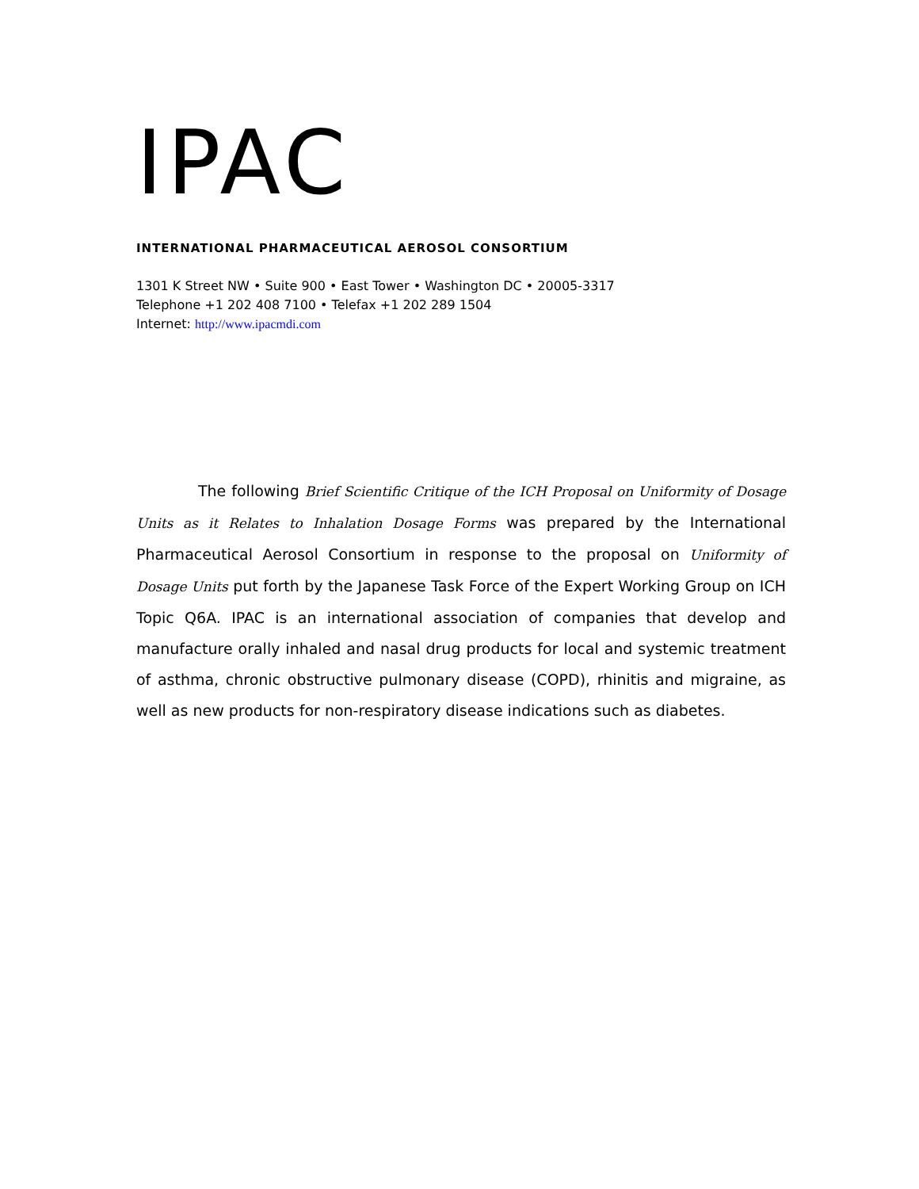IPAC
INTERNATIONAL PHARMACEUTICAL AEROSOL CONSORTIUM
1301 K Street NW • Suite 900 • East Tower • Washington DC • 20005-3317
Telephone +1 202 408 7100 • Telefax +1 202 289 1504
Internet: http://www.ipacmdi.com
The following Brief Scientific Critique of the ICH Proposal on Uniformity of Dosage Units as it Relates to Inhalation Dosage Forms was prepared by the International Pharmaceutical Aerosol Consortium in response to the proposal on Uniformity of Dosage Units put forth by the Japanese Task Force of the Expert Working Group on ICH Topic Q6A. IPAC is an international association of companies that develop and manufacture orally inhaled and nasal drug products for local and systemic treatment of asthma, chronic obstructive pulmonary disease (COPD), rhinitis and migraine, as well as new products for non-respiratory disease indications such as diabetes.